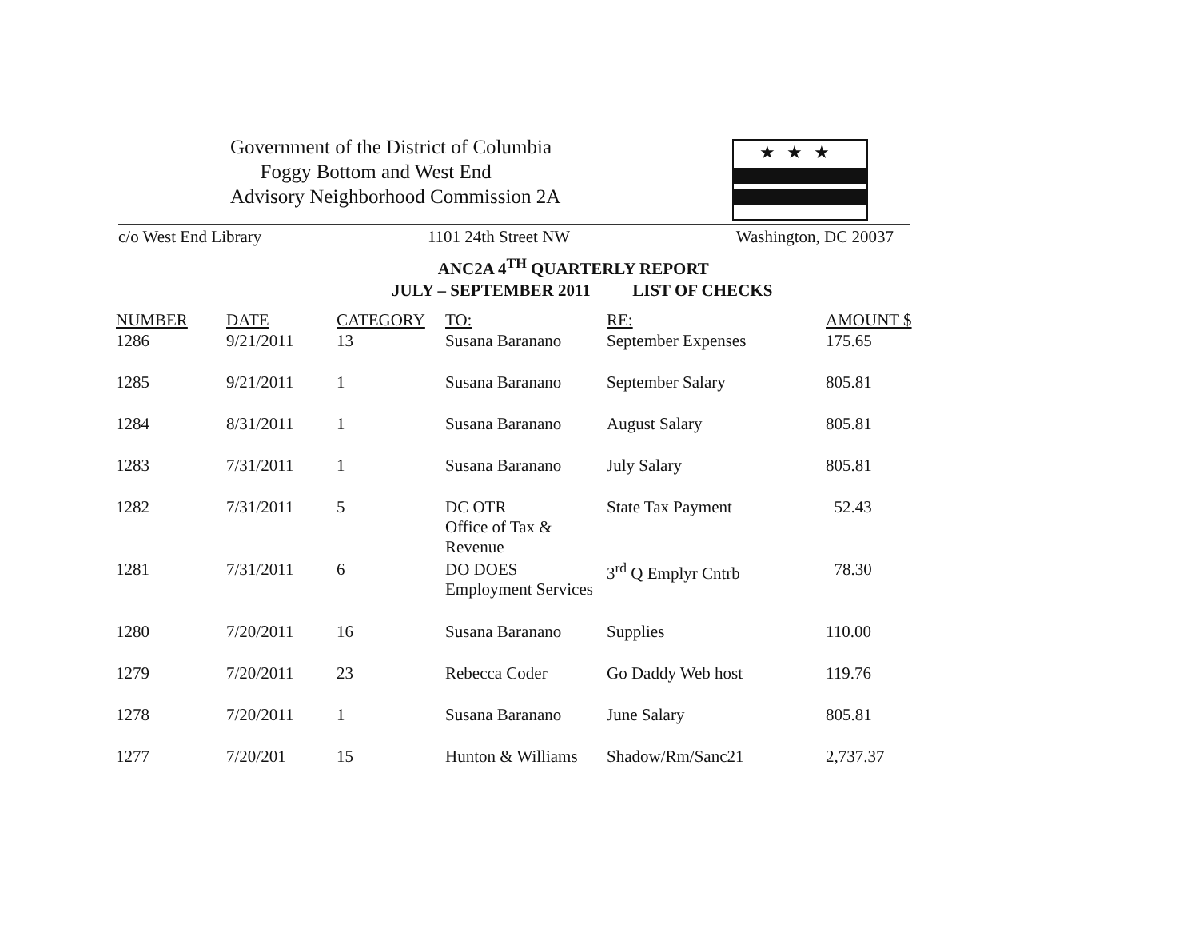Government of the District of Columbia
Foggy Bottom and West End
Advisory Neighborhood Commission 2A
★★★
c/o West End Library 1101 24th Street NW Washington, DC 20037
ANC2A 4<sup>TH</sup> QUARTERLY REPORT
JULY – SEPTEMBER 2011 LIST OF CHECKS
| NUMBER | DATE | CATEGORY | TO: | RE: | AMOUNT $ |
| --- | --- | --- | --- | --- | --- |
| 1286 | 9/21/2011 | 13 | Susana Baranano | September Expenses | 175.65 |
| 1285 | 9/21/2011 | 1 | Susana Baranano | September Salary | 805.81 |
| 1284 | 8/31/2011 | 1 | Susana Baranano | August Salary | 805.81 |
| 1283 | 7/31/2011 | 1 | Susana Baranano | July Salary | 805.81 |
| 1282 | 7/31/2011 | 5 | DC OTR Office of Tax & Revenue | State Tax Payment | 52.43 |
| 1281 | 7/31/2011 | 6 | DO DOES Employment Services | 3<sup>rd</sup> Q Emplyr Cntrb | 78.30 |
| 1280 | 7/20/2011 | 16 | Susana Baranano | Supplies | 110.00 |
| 1279 | 7/20/2011 | 23 | Rebecca Coder | Go Daddy Web host | 119.76 |
| 1278 | 7/20/2011 | 1 | Susana Baranano | June Salary | 805.81 |
| 1277 | 7/20/201 | 15 | Hunton & Williams | Shadow/Rm/Sanc21 | 2,737.37 |